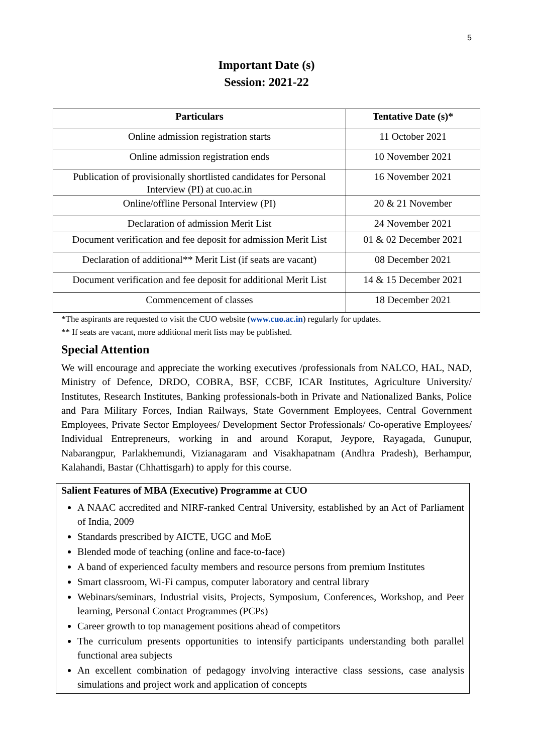5
Important Date (s)
Session: 2021-22
| Particulars | Tentative Date (s)* |
| --- | --- |
| Online admission registration starts | 11 October 2021 |
| Online admission registration ends | 10 November 2021 |
| Publication of provisionally shortlisted candidates for Personal Interview (PI) at cuo.ac.in | 16 November 2021 |
| Online/offline Personal Interview (PI) | 20 & 21 November |
| Declaration of admission Merit List | 24 November 2021 |
| Document verification and fee deposit for admission Merit List | 01 & 02 December 2021 |
| Declaration of additional** Merit List (if seats are vacant) | 08 December 2021 |
| Document verification and fee deposit for additional Merit List | 14 & 15 December 2021 |
| Commencement of classes | 18 December 2021 |
*The aspirants are requested to visit the CUO website (www.cuo.ac.in) regularly for updates.
** If seats are vacant, more additional merit lists may be published.
Special Attention
We will encourage and appreciate the working executives /professionals from NALCO, HAL, NAD, Ministry of Defence, DRDO, COBRA, BSF, CCBF, ICAR Institutes, Agriculture University/ Institutes, Research Institutes, Banking professionals-both in Private and Nationalized Banks, Police and Para Military Forces, Indian Railways, State Government Employees, Central Government Employees, Private Sector Employees/ Development Sector Professionals/ Co-operative Employees/ Individual Entrepreneurs, working in and around Koraput, Jeypore, Rayagada, Gunupur, Nabarangpur, Parlakhemundi, Vizianagaram and Visakhapatnam (Andhra Pradesh), Berhampur, Kalahandi, Bastar (Chhattisgarh) to apply for this course.
Salient Features of MBA (Executive) Programme at CUO
A NAAC accredited and NIRF-ranked Central University, established by an Act of Parliament of India, 2009
Standards prescribed by AICTE, UGC and MoE
Blended mode of teaching (online and face-to-face)
A band of experienced faculty members and resource persons from premium Institutes
Smart classroom, Wi-Fi campus, computer laboratory and central library
Webinars/seminars, Industrial visits, Projects, Symposium, Conferences, Workshop, and Peer learning, Personal Contact Programmes (PCPs)
Career growth to top management positions ahead of competitors
The curriculum presents opportunities to intensify participants understanding both parallel functional area subjects
An excellent combination of pedagogy involving interactive class sessions, case analysis simulations and project work and application of concepts